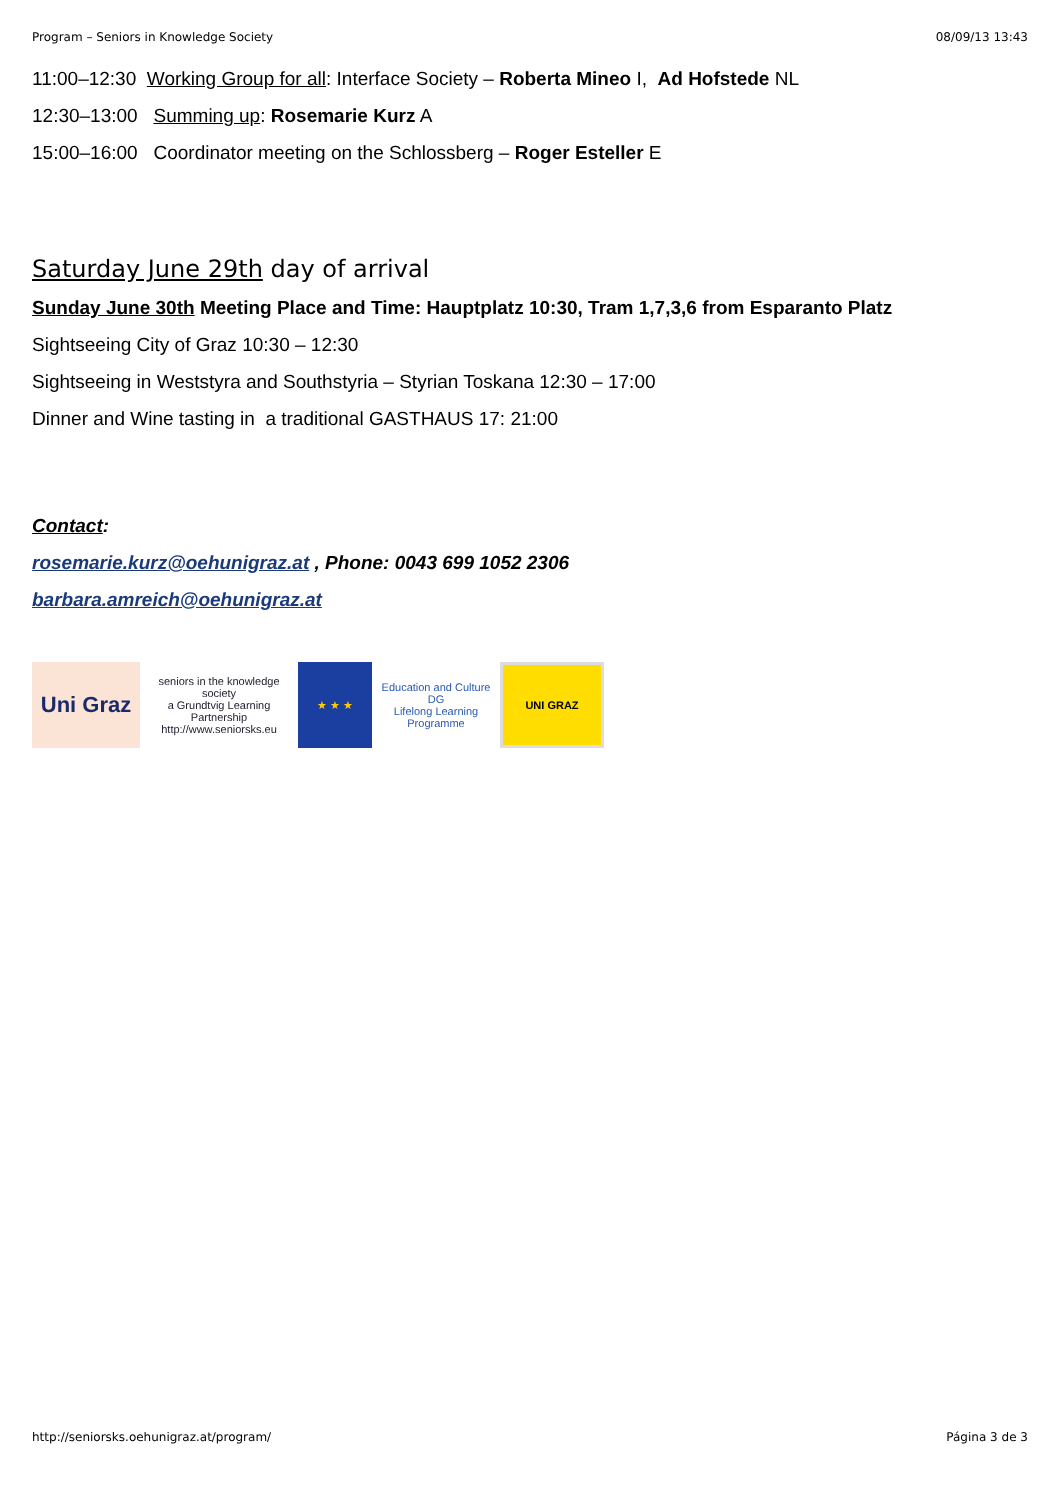Program – Seniors in Knowledge Society 08/09/13 13:43
11:00–12:30 Working Group for all: Interface Society – Roberta Mineo I, Ad Hofstede NL
12:30–13:00 Summing up: Rosemarie Kurz A
15:00–16:00 Coordinator meeting on the Schlossberg – Roger Esteller E
Saturday June 29th day of arrival
Sunday June 30th Meeting Place and Time: Hauptplatz 10:30, Tram 1,7,3,6 from Esparanto Platz
Sightseeing City of Graz 10:30 – 12:30
Sightseeing in Weststyra and Southstyria – Styrian Toskana 12:30 – 17:00
Dinner and Wine tasting in a traditional GASTHAUS 17: 21:00
Contact:
rosemarie.kurz@oehunigraz.at , Phone: 0043 699 1052 2306
barbara.amreich@oehunigraz.at
Uni Graz
seniors in the knowledge society
a Grundtvig Learning Partnership
http://www.seniorsks.eu
★ ★ ★ Education and Culture DG
Lifelong Learning Programme
UNI GRAZ
http://seniorsks.oehunigraz.at/program/ Página 3 de 3